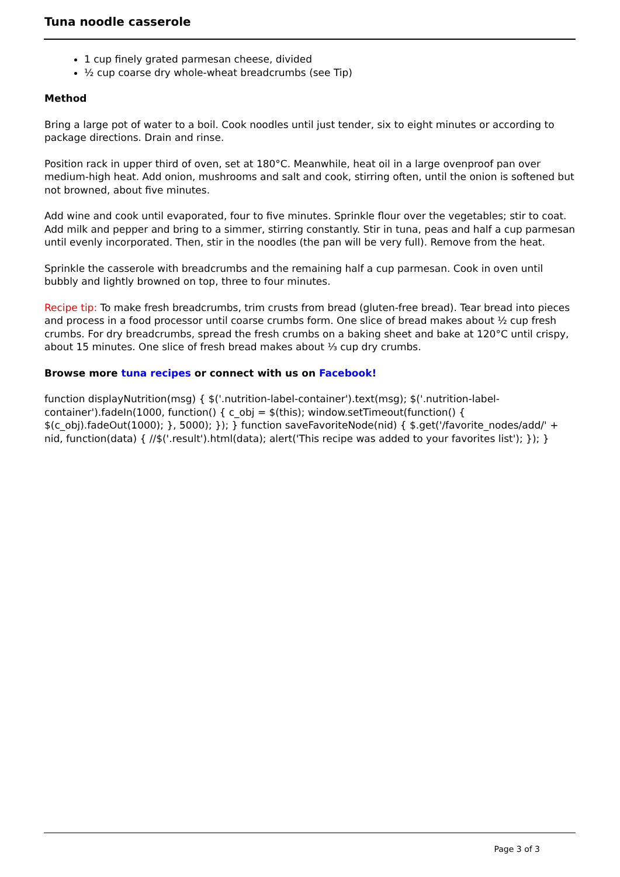Tuna noodle casserole
1 cup finely grated parmesan cheese, divided
½ cup coarse dry whole-wheat breadcrumbs (see Tip)
Method
Bring a large pot of water to a boil. Cook noodles until just tender, six to eight minutes or according to package directions. Drain and rinse.
Position rack in upper third of oven, set at 180°C. Meanwhile, heat oil in a large ovenproof pan over medium-high heat. Add onion, mushrooms and salt and cook, stirring often, until the onion is softened but not browned, about five minutes.
Add wine and cook until evaporated, four to five minutes. Sprinkle flour over the vegetables; stir to coat. Add milk and pepper and bring to a simmer, stirring constantly. Stir in tuna, peas and half a cup parmesan until evenly incorporated. Then, stir in the noodles (the pan will be very full). Remove from the heat.
Sprinkle the casserole with breadcrumbs and the remaining half a cup parmesan. Cook in oven until bubbly and lightly browned on top, three to four minutes.
Recipe tip: To make fresh breadcrumbs, trim crusts from bread (gluten-free bread). Tear bread into pieces and process in a food processor until coarse crumbs form. One slice of bread makes about ½ cup fresh crumbs. For dry breadcrumbs, spread the fresh crumbs on a baking sheet and bake at 120°C until crispy, about 15 minutes. One slice of fresh bread makes about ⅓ cup dry crumbs.
Browse more tuna recipes or connect with us on Facebook!
function displayNutrition(msg) { $('.nutrition-label-container').text(msg); $('.nutrition-label-container').fadeIn(1000, function() { c_obj = $(this); window.setTimeout(function() { $(c_obj).fadeOut(1000); }, 5000); }); } function saveFavoriteNode(nid) { $.get('/favorite_nodes/add/' + nid, function(data) { //$('.result').html(data); alert('This recipe was added to your favorites list'); }); }
Page 3 of 3